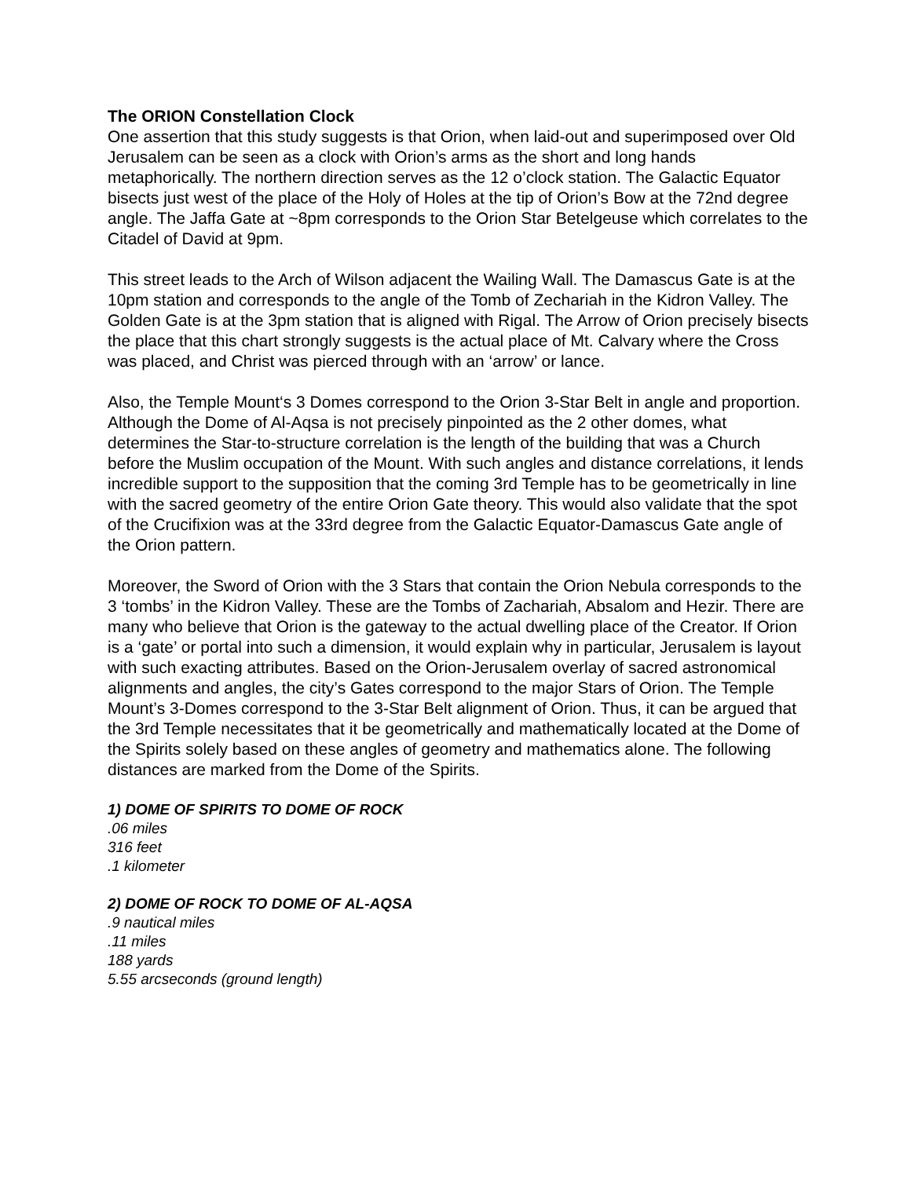The ORION Constellation Clock
One assertion that this study suggests is that Orion, when laid-out and superimposed over Old Jerusalem can be seen as a clock with Orion’s arms as the short and long hands metaphorically. The northern direction serves as the 12 o’clock station. The Galactic Equator bisects just west of the place of the Holy of Holes at the tip of Orion’s Bow at the 72nd degree angle. The Jaffa Gate at ~8pm corresponds to the Orion Star Betelgeuse which correlates to the Citadel of David at 9pm.
This street leads to the Arch of Wilson adjacent the Wailing Wall. The Damascus Gate is at the 10pm station and corresponds to the angle of the Tomb of Zechariah in the Kidron Valley. The Golden Gate is at the 3pm station that is aligned with Rigal. The Arrow of Orion precisely bisects the place that this chart strongly suggests is the actual place of Mt. Calvary where the Cross was placed, and Christ was pierced through with an ‘arrow’ or lance.
Also, the Temple Mount‘s 3 Domes correspond to the Orion 3-Star Belt in angle and proportion. Although the Dome of Al-Aqsa is not precisely pinpointed as the 2 other domes, what determines the Star-to-structure correlation is the length of the building that was a Church before the Muslim occupation of the Mount. With such angles and distance correlations, it lends incredible support to the supposition that the coming 3rd Temple has to be geometrically in line with the sacred geometry of the entire Orion Gate theory. This would also validate that the spot of the Crucifixion was at the 33rd degree from the Galactic Equator-Damascus Gate angle of the Orion pattern.
Moreover, the Sword of Orion with the 3 Stars that contain the Orion Nebula corresponds to the 3 ‘tombs’ in the Kidron Valley. These are the Tombs of Zachariah, Absalom and Hezir. There are many who believe that Orion is the gateway to the actual dwelling place of the Creator. If Orion is a ‘gate’ or portal into such a dimension, it would explain why in particular, Jerusalem is layout with such exacting attributes. Based on the Orion-Jerusalem overlay of sacred astronomical alignments and angles, the city’s Gates correspond to the major Stars of Orion. The Temple Mount’s 3-Domes correspond to the 3-Star Belt alignment of Orion. Thus, it can be argued that the 3rd Temple necessitates that it be geometrically and mathematically located at the Dome of the Spirits solely based on these angles of geometry and mathematics alone. The following distances are marked from the Dome of the Spirits.
1) DOME OF SPIRITS TO DOME OF ROCK
.06 miles
316 feet
.1 kilometer
2) DOME OF ROCK TO DOME OF AL-AQSA
.9 nautical miles
.11 miles
188 yards
5.55 arcseconds (ground length)